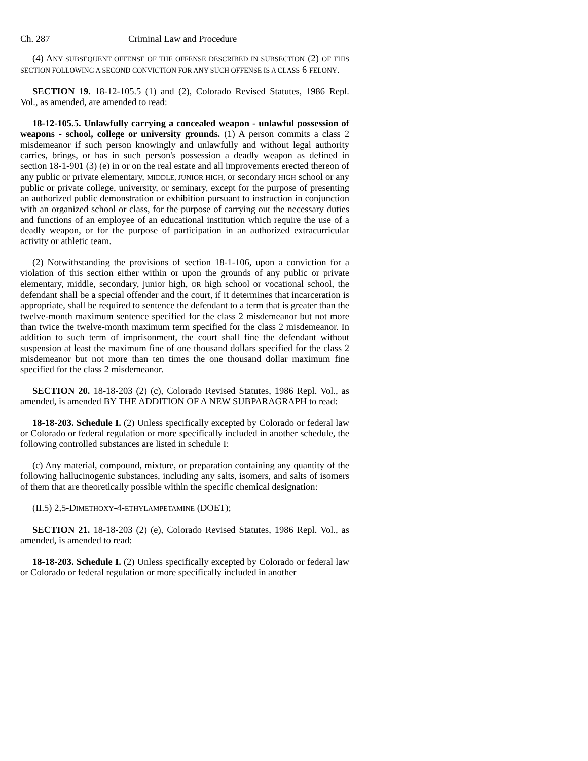Ch. 287 Criminal Law and Procedure
(4) ANY SUBSEQUENT OFFENSE OF THE OFFENSE DESCRIBED IN SUBSECTION (2) OF THIS SECTION FOLLOWING A SECOND CONVICTION FOR ANY SUCH OFFENSE IS A CLASS 6 FELONY.
SECTION 19. 18-12-105.5 (1) and (2), Colorado Revised Statutes, 1986 Repl. Vol., as amended, are amended to read:
18-12-105.5. Unlawfully carrying a concealed weapon - unlawful possession of weapons - school, college or university grounds. (1) A person commits a class 2 misdemeanor if such person knowingly and unlawfully and without legal authority carries, brings, or has in such person's possession a deadly weapon as defined in section 18-1-901 (3) (e) in or on the real estate and all improvements erected thereon of any public or private elementary, MIDDLE, JUNIOR HIGH, or secondary HIGH school or any public or private college, university, or seminary, except for the purpose of presenting an authorized public demonstration or exhibition pursuant to instruction in conjunction with an organized school or class, for the purpose of carrying out the necessary duties and functions of an employee of an educational institution which require the use of a deadly weapon, or for the purpose of participation in an authorized extracurricular activity or athletic team.
(2) Notwithstanding the provisions of section 18-1-106, upon a conviction for a violation of this section either within or upon the grounds of any public or private elementary, middle, secondary, junior high, OR high school or vocational school, the defendant shall be a special offender and the court, if it determines that incarceration is appropriate, shall be required to sentence the defendant to a term that is greater than the twelve-month maximum sentence specified for the class 2 misdemeanor but not more than twice the twelve-month maximum term specified for the class 2 misdemeanor. In addition to such term of imprisonment, the court shall fine the defendant without suspension at least the maximum fine of one thousand dollars specified for the class 2 misdemeanor but not more than ten times the one thousand dollar maximum fine specified for the class 2 misdemeanor.
SECTION 20. 18-18-203 (2) (c), Colorado Revised Statutes, 1986 Repl. Vol., as amended, is amended BY THE ADDITION OF A NEW SUBPARAGRAPH to read:
18-18-203. Schedule I. (2) Unless specifically excepted by Colorado or federal law or Colorado or federal regulation or more specifically included in another schedule, the following controlled substances are listed in schedule I:
(c) Any material, compound, mixture, or preparation containing any quantity of the following hallucinogenic substances, including any salts, isomers, and salts of isomers of them that are theoretically possible within the specific chemical designation:
(II.5) 2,5-DIMETHOXY-4-ETHYLAMPETAMINE (DOET);
SECTION 21. 18-18-203 (2) (e), Colorado Revised Statutes, 1986 Repl. Vol., as amended, is amended to read:
18-18-203. Schedule I. (2) Unless specifically excepted by Colorado or federal law or Colorado or federal regulation or more specifically included in another